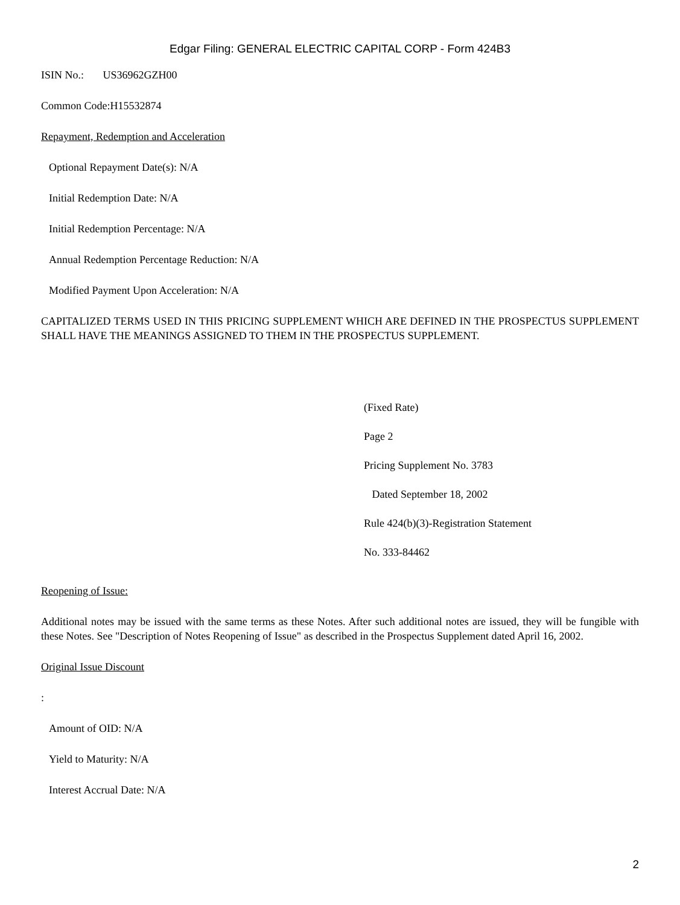Edgar Filing: GENERAL ELECTRIC CAPITAL CORP - Form 424B3
ISIN No.: US36962GZH00
Common Code:H15532874
Repayment, Redemption and Acceleration
Optional Repayment Date(s): N/A
Initial Redemption Date: N/A
Initial Redemption Percentage: N/A
Annual Redemption Percentage Reduction: N/A
Modified Payment Upon Acceleration: N/A
CAPITALIZED TERMS USED IN THIS PRICING SUPPLEMENT WHICH ARE DEFINED IN THE PROSPECTUS SUPPLEMENT SHALL HAVE THE MEANINGS ASSIGNED TO THEM IN THE PROSPECTUS SUPPLEMENT.
(Fixed Rate)
Page 2
Pricing Supplement No. 3783
Dated September 18, 2002
Rule 424(b)(3)-Registration Statement
No. 333-84462
Reopening of Issue:
Additional notes may be issued with the same terms as these Notes. After such additional notes are issued, they will be fungible with these Notes. See "Description of Notes Reopening of Issue" as described in the Prospectus Supplement dated April 16, 2002.
Original Issue Discount
:
Amount of OID: N/A
Yield to Maturity: N/A
Interest Accrual Date: N/A
2